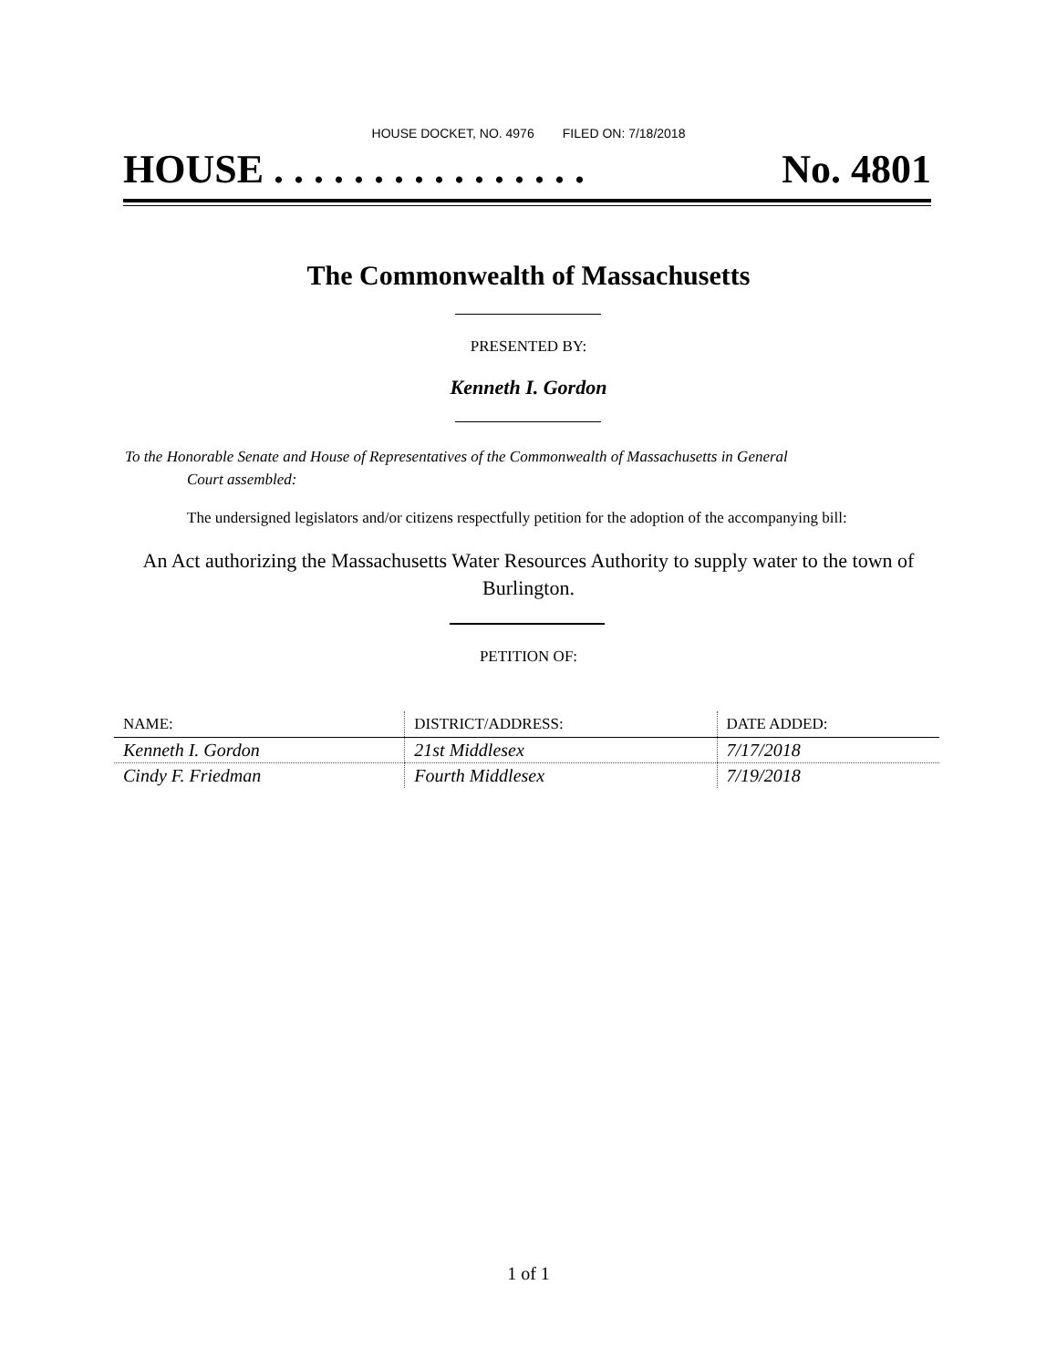HOUSE DOCKET, NO. 4976 FILED ON: 7/18/2018
HOUSE . . . . . . . . . . . . . . . . No. 4801
The Commonwealth of Massachusetts
PRESENTED BY:
Kenneth I. Gordon
To the Honorable Senate and House of Representatives of the Commonwealth of Massachusetts in General
Court assembled:
The undersigned legislators and/or citizens respectfully petition for the adoption of the accompanying bill:
An Act authorizing the Massachusetts Water Resources Authority to supply water to the town of
Burlington.
PETITION OF:
| NAME: | DISTRICT/ADDRESS: | DATE ADDED: |
| --- | --- | --- |
| Kenneth I. Gordon | 21st Middlesex | 7/17/2018 |
| Cindy F. Friedman | Fourth Middlesex | 7/19/2018 |
1 of 1